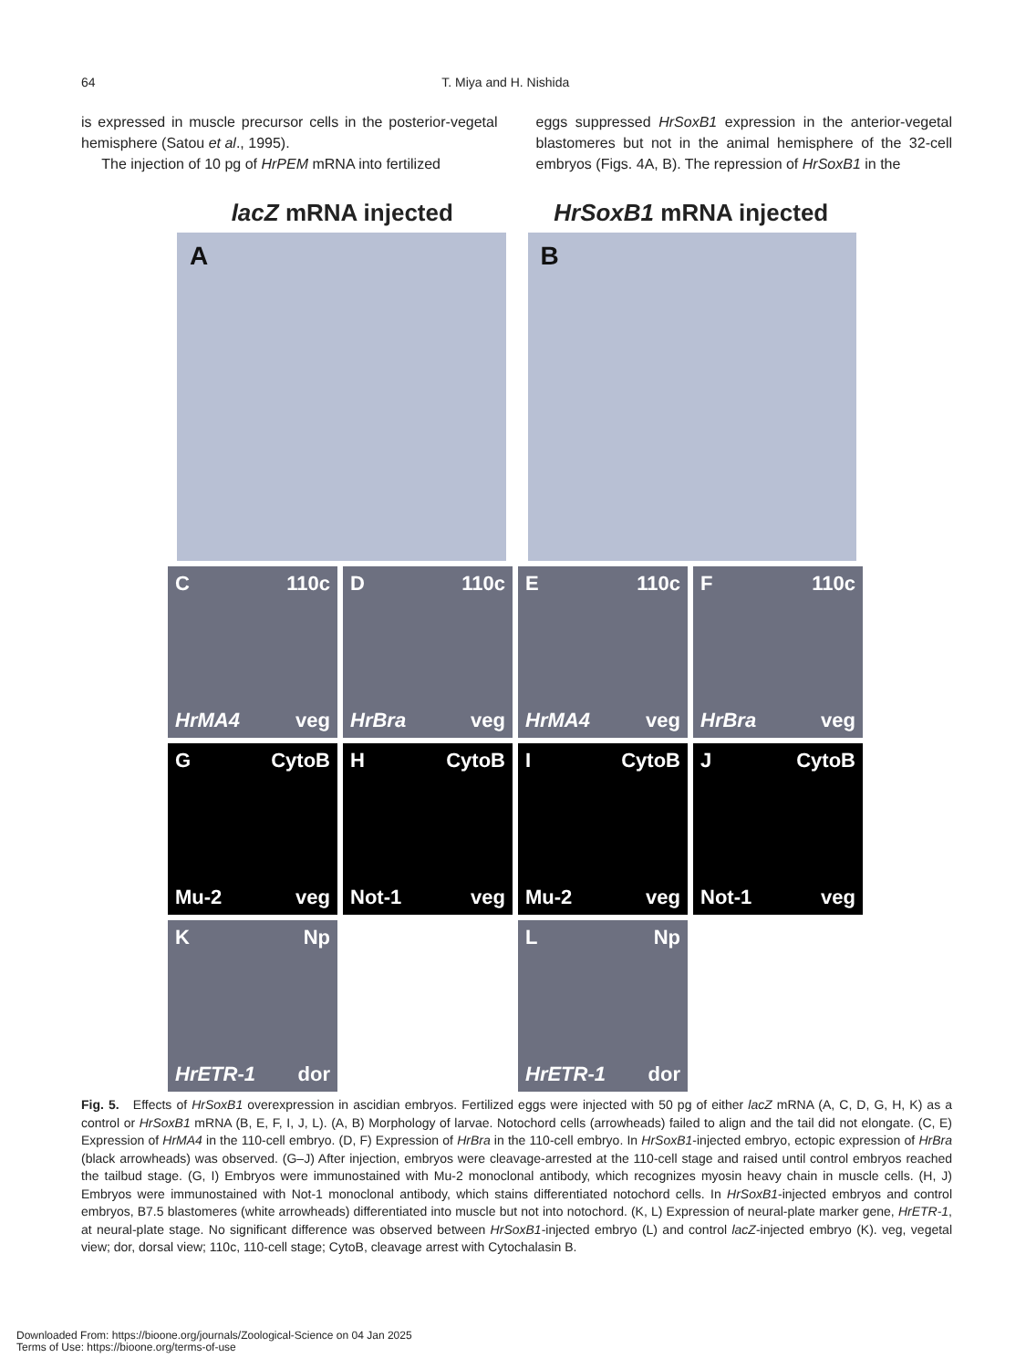64 T. Miya and H. Nishida
is expressed in muscle precursor cells in the posterior-vegetal hemisphere (Satou et al., 1995).
The injection of 10 pg of HrPEM mRNA into fertilized
eggs suppressed HrSoxB1 expression in the anterior-vegetal blastomeres but not in the animal hemisphere of the 32-cell embryos (Figs. 4A, B). The repression of HrSoxB1 in the
lacZ mRNA injected HrSoxB1 mRNA injected
A B
C 110c
HrMA4 veg
D 110c
HrBra veg
E 110c
HrMA4 veg
F 110c
HrBra veg
G CytoB
Mu-2 veg
H CytoB
Not-1 veg
I CytoB
Mu-2 veg
J CytoB
Not-1 veg
K Np
HrETR-1 dor
L Np
HrETR-1 dor
Fig. 5. Effects of HrSoxB1 overexpression in ascidian embryos. Fertilized eggs were injected with 50 pg of either lacZ mRNA (A, C, D, G, H, K) as a control or HrSoxB1 mRNA (B, E, F, I, J, L). (A, B) Morphology of larvae. Notochord cells (arrowheads) failed to align and the tail did not elongate. (C, E) Expression of HrMA4 in the 110-cell embryo. (D, F) Expression of HrBra in the 110-cell embryo. In HrSoxB1-injected embryo, ectopic expression of HrBra (black arrowheads) was observed. (G–J) After injection, embryos were cleavage-arrested at the 110-cell stage and raised until control embryos reached the tailbud stage. (G, I) Embryos were immunostained with Mu-2 monoclonal antibody, which recognizes myosin heavy chain in muscle cells. (H, J) Embryos were immunostained with Not-1 monoclonal antibody, which stains differentiated notochord cells. In HrSoxB1-injected embryos and control embryos, B7.5 blastomeres (white arrowheads) differentiated into muscle but not into notochord. (K, L) Expression of neural-plate marker gene, HrETR-1, at neural-plate stage. No significant difference was observed between HrSoxB1-injected embryo (L) and control lacZ-injected embryo (K). veg, vegetal view; dor, dorsal view; 110c, 110-cell stage; CytoB, cleavage arrest with Cytochalasin B.
Downloaded From: https://bioone.org/journals/Zoological-Science on 04 Jan 2025
Terms of Use: https://bioone.org/terms-of-use